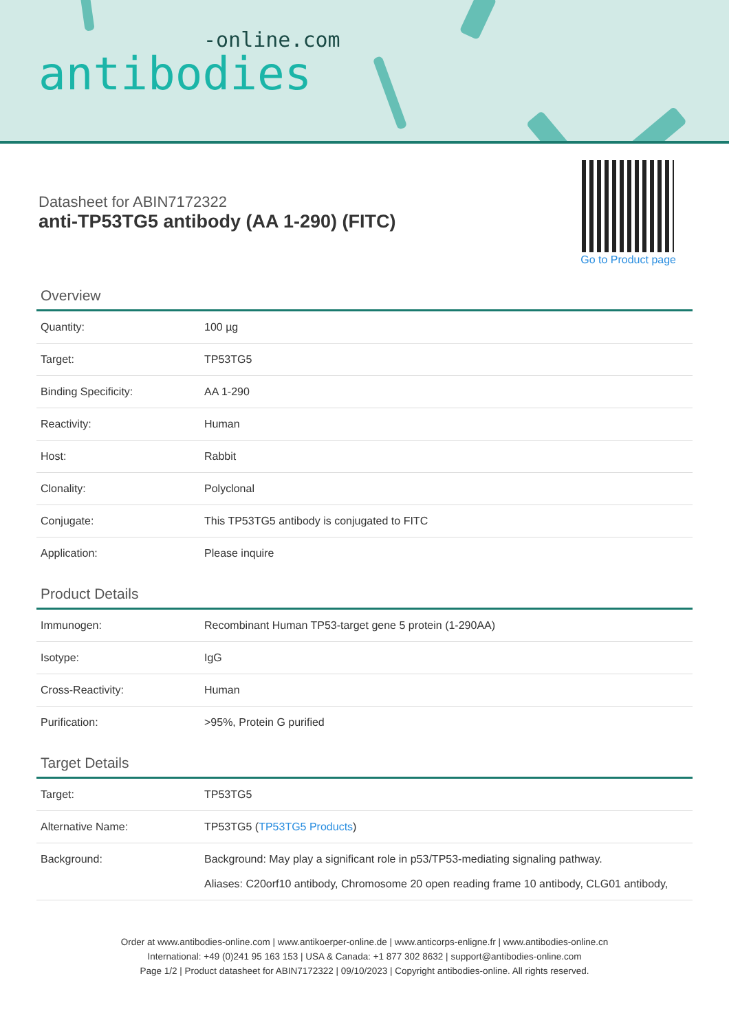-online.com
antibodies
Datasheet for ABIN7172322
anti-TP53TG5 antibody (AA 1-290) (FITC)
Go to Product page
Overview
| Quantity: | 100 µg |
| Target: | TP53TG5 |
| Binding Specificity: | AA 1-290 |
| Reactivity: | Human |
| Host: | Rabbit |
| Clonality: | Polyclonal |
| Conjugate: | This TP53TG5 antibody is conjugated to FITC |
| Application: | Please inquire |
Product Details
| Immunogen: | Recombinant Human TP53-target gene 5 protein (1-290AA) |
| Isotype: | IgG |
| Cross-Reactivity: | Human |
| Purification: | >95%, Protein G purified |
Target Details
| Target: | TP53TG5 |
| Alternative Name: | TP53TG5 ( TP53TG5 Products ) |
| Background: | Background: May play a significant role in p53/TP53-mediating signaling pathway. Aliases: C20orf10 antibody, Chromosome 20 open reading frame 10 antibody, CLG01 antibody, |
Order at www.antibodies-online.com | www.antikoerper-online.de | www.anticorps-enligne.fr | www.antibodies-online.cn
International: +49 (0)241 95 163 153 | USA & Canada: +1 877 302 8632 | support@antibodies-online.com
Page 1/2 | Product datasheet for ABIN7172322 | 09/10/2023 | Copyright antibodies-online. All rights reserved.